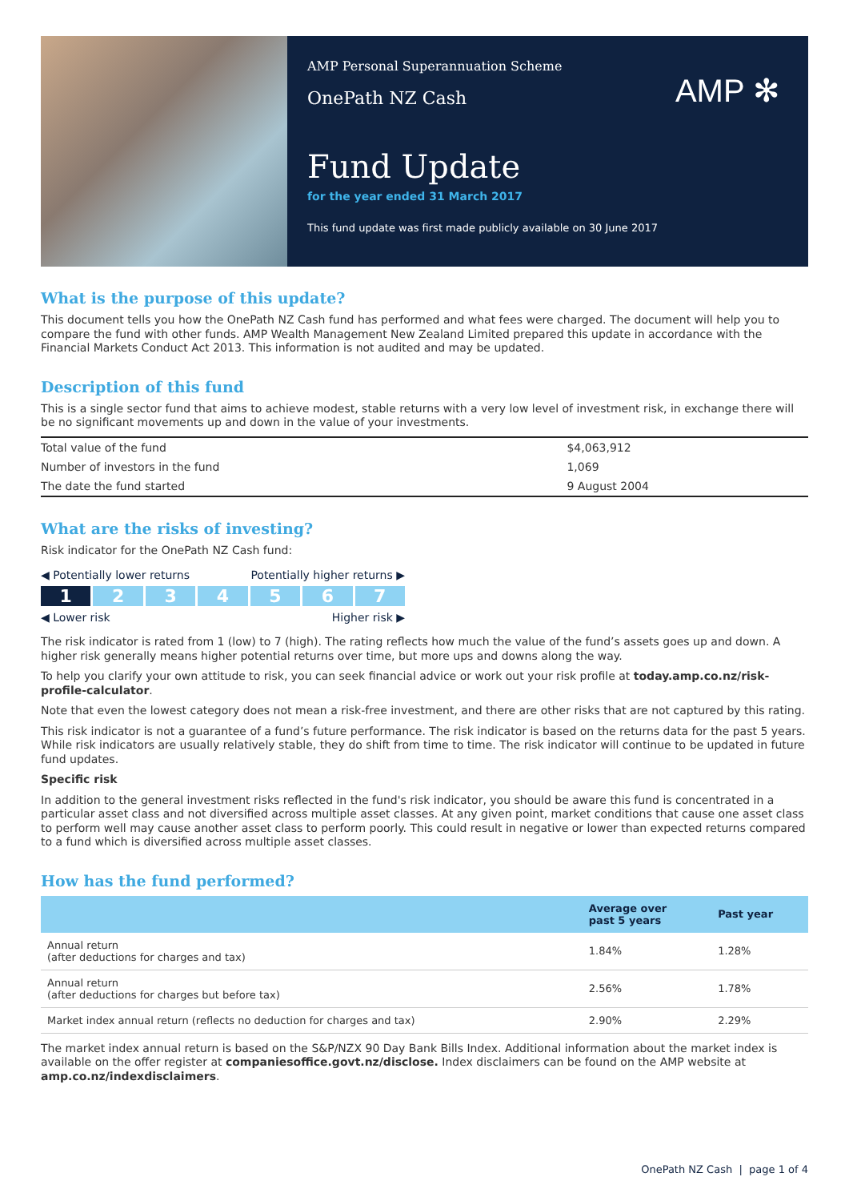AMP Personal Superannuation Scheme
OnePath NZ Cash
AMP ✻
Fund Update
for the year ended 31 March 2017
This fund update was first made publicly available on 30 June 2017
What is the purpose of this update?
This document tells you how the OnePath NZ Cash fund has performed and what fees were charged. The document will help you to compare the fund with other funds. AMP Wealth Management New Zealand Limited prepared this update in accordance with the Financial Markets Conduct Act 2013. This information is not audited and may be updated.
Description of this fund
This is a single sector fund that aims to achieve modest, stable returns with a very low level of investment risk, in exchange there will be no significant movements up and down in the value of your investments.
| Total value of the fund | $4,063,912 |
| Number of investors in the fund | 1,069 |
| The date the fund started | 9 August 2004 |
What are the risks of investing?
Risk indicator for the OnePath NZ Cash fund:
◀ Potentially lower returns Potentially higher returns ▶
1 2 3 4 5 6 7
◀ Lower risk Higher risk ▶
The risk indicator is rated from 1 (low) to 7 (high). The rating reflects how much the value of the fund’s assets goes up and down. A higher risk generally means higher potential returns over time, but more ups and downs along the way.
To help you clarify your own attitude to risk, you can seek financial advice or work out your risk profile at today.amp.co.nz/risk-profile-calculator.
Note that even the lowest category does not mean a risk-free investment, and there are other risks that are not captured by this rating.
This risk indicator is not a guarantee of a fund’s future performance. The risk indicator is based on the returns data for the past 5 years. While risk indicators are usually relatively stable, they do shift from time to time. The risk indicator will continue to be updated in future fund updates.
Specific risk
In addition to the general investment risks reflected in the fund's risk indicator, you should be aware this fund is concentrated in a particular asset class and not diversified across multiple asset classes. At any given point, market conditions that cause one asset class to perform well may cause another asset class to perform poorly. This could result in negative or lower than expected returns compared to a fund which is diversified across multiple asset classes.
How has the fund performed?
| | Average over past 5 years | Past year |
| --- | --- | --- |
| Annual return (after deductions for charges and tax) | 1.84% | 1.28% |
| Annual return (after deductions for charges but before tax) | 2.56% | 1.78% |
| Market index annual return (reflects no deduction for charges and tax) | 2.90% | 2.29% |
The market index annual return is based on the S&P/NZX 90 Day Bank Bills Index. Additional information about the market index is available on the offer register at companiesoffice.govt.nz/disclose. Index disclaimers can be found on the AMP website at amp.co.nz/indexdisclaimers.
OnePath NZ Cash | page 1 of 4